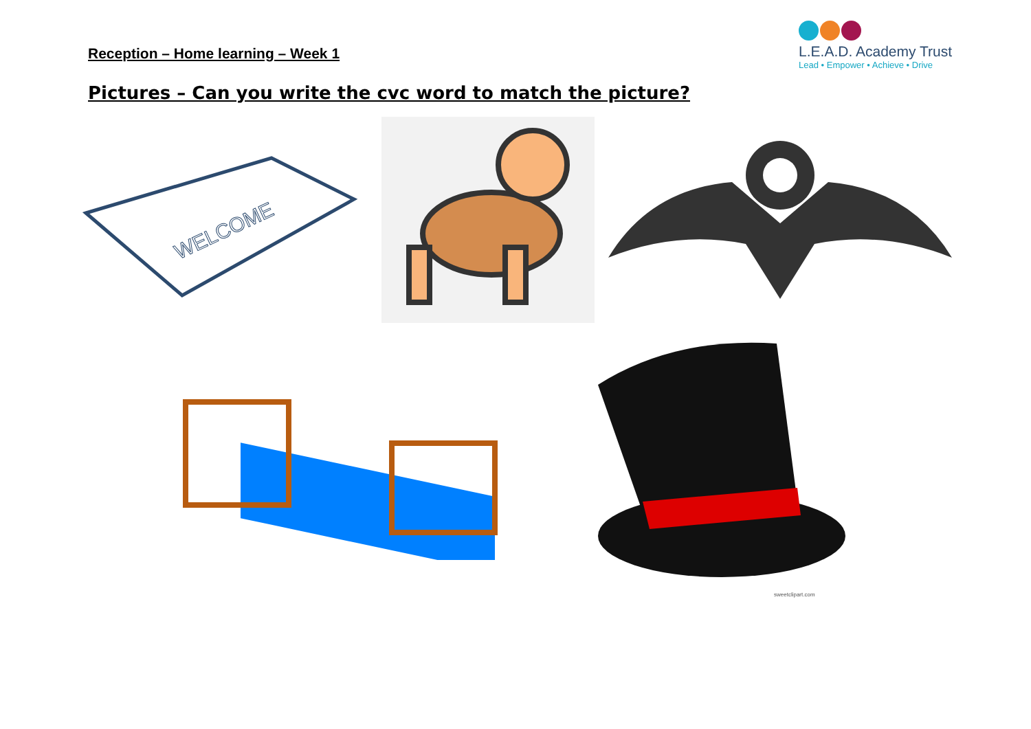Reception – Home learning – Week 1
L.E.A.D. Academy Trust
Lead • Empower • Achieve • Drive
Pictures – Can you write the cvc word to match the picture?
WELCOME
sweetclipart.com